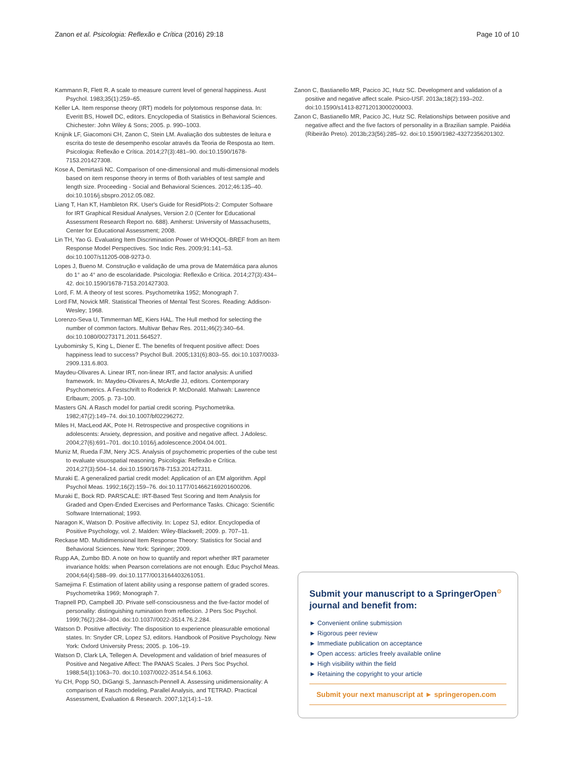Zanon et al. Psicologia: Reflexão e Crítica (2016) 29:18 Page 10 of 10
Kammann R, Flett R. A scale to measure current level of general happiness. Aust Psychol. 1983;35(1):259–65.
Keller LA. Item response theory (IRT) models for polytomous response data. In: Everitt BS, Howell DC, editors. Encyclopedia of Statistics in Behavioral Sciences. Chichester: John Wiley & Sons; 2005. p. 990–1003.
Knijnik LF, Giacomoni CH, Zanon C, Stein LM. Avaliação dos subtestes de leitura e escrita do teste de desempenho escolar através da Teoria de Resposta ao Item. Psicologia: Reflexão e Crítica. 2014;27(3):481–90. doi:10.1590/1678-7153.201427308.
Kose A, Demirtasli NC. Comparison of one-dimensional and multi-dimensional models based on item response theory in terms of Both variables of test sample and length size. Proceeding - Social and Behavioral Sciences. 2012;46:135–40. doi:10.1016/j.sbspro.2012.05.082.
Liang T, Han KT, Hambleton RK. User's Guide for ResidPlots-2: Computer Software for IRT Graphical Residual Analyses, Version 2.0 (Center for Educational Assessment Research Report no. 688). Amherst: University of Massachusetts, Center for Educational Assessment; 2008.
Lin TH, Yao G. Evaluating Item Discrimination Power of WHOQOL-BREF from an Item Response Model Perspectives. Soc Indic Res. 2009;91:141–53. doi:10.1007/s11205-008-9273-0.
Lopes J, Bueno M. Construção e validação de uma prova de Matemática para alunos do 1° ao 4° ano de escolaridade. Psicologia: Reflexão e Crítica. 2014;27(3):434–42. doi:10.1590/1678-7153.201427303.
Lord, F. M. A theory of test scores. Psychometrika 1952; Monograph 7.
Lord FM, Novick MR. Statistical Theories of Mental Test Scores. Reading: Addison-Wesley; 1968.
Lorenzo-Seva U, Timmerman ME, Kiers HAL. The Hull method for selecting the number of common factors. Multivar Behav Res. 2011;46(2):340–64. doi:10.1080/00273171.2011.564527.
Lyubomirsky S, King L, Diener E. The benefits of frequent positive affect: Does happiness lead to success? Psychol Bull. 2005;131(6):803–55. doi:10.1037/0033-2909.131.6.803.
Maydeu-Olivares A. Linear IRT, non-linear IRT, and factor analysis: A unified framework. In: Maydeu-Olivares A, McArdle JJ, editors. Contemporary Psychometrics. A Festschrift to Roderick P. McDonald. Mahwah: Lawrence Erlbaum; 2005. p. 73–100.
Masters GN. A Rasch model for partial credit scoring. Psychometrika. 1982;47(2):149–74. doi:10.1007/bf02296272.
Miles H, MacLeod AK, Pote H. Retrospective and prospective cognitions in adolescents: Anxiety, depression, and positive and negative affect. J Adolesc. 2004;27(6):691–701. doi:10.1016/j.adolescence.2004.04.001.
Muniz M, Rueda FJM, Nery JCS. Analysis of psychometric properties of the cube test to evaluate visuospatial reasoning. Psicologia: Reflexão e Crítica. 2014;27(3):504–14. doi:10.1590/1678-7153.201427311.
Muraki E. A generalized partial credit model: Application of an EM algorithm. Appl Psychol Meas. 1992;16(2):159–76. doi:10.1177/014662169201600206.
Muraki E, Bock RD. PARSCALE: IRT-Based Test Scoring and Item Analysis for Graded and Open-Ended Exercises and Performance Tasks. Chicago: Scientific Software International; 1993.
Naragon K, Watson D. Positive affectivity. In: Lopez SJ, editor. Encyclopedia of Positive Psychology, vol. 2. Malden: Wiley-Blackwell; 2009. p. 707–11.
Reckase MD. Multidimensional Item Response Theory: Statistics for Social and Behavioral Sciences. New York: Springer; 2009.
Rupp AA, Zumbo BD. A note on how to quantify and report whether IRT parameter invariance holds: when Pearson correlations are not enough. Educ Psychol Meas. 2004;64(4):588–99. doi:10.1177/0013164403261051.
Samejima F. Estimation of latent ability using a response pattern of graded scores. Psychometrika 1969; Monograph 7.
Trapnell PD, Campbell JD. Private self-consciousness and the five-factor model of personality: distinguishing rumination from reflection. J Pers Soc Psychol. 1999;76(2):284–304. doi:10.1037//0022-3514.76.2.284.
Watson D. Positive affectivity: The disposition to experience pleasurable emotional states. In: Snyder CR, Lopez SJ, editors. Handbook of Positive Psychology. New York: Oxford University Press; 2005. p. 106–19.
Watson D, Clark LA, Tellegen A. Development and validation of brief measures of Positive and Negative Affect: The PANAS Scales. J Pers Soc Psychol. 1988;54(1):1063–70. doi:10.1037/0022-3514.54.6.1063.
Yu CH, Popp SO, DiGangi S, Jannasch-Pennell A. Assessing unidimensionality: A comparison of Rasch modeling, Parallel Analysis, and TETRAD. Practical Assessment, Evaluation & Research. 2007;12(14):1–19.
Zanon C, Bastianello MR, Pacico JC, Hutz SC. Development and validation of a positive and negative affect scale. Psico-USF. 2013a;18(2):193–202. doi:10.1590/s1413-82712013000200003.
Zanon C, Bastianello MR, Pacico JC, Hutz SC. Relationships between positive and negative affect and the five factors of personality in a Brazilian sample. Paidéia (Ribeirão Preto). 2013b;23(56):285–92. doi:10.1590/1982-43272356201302.
Submit your manuscript to a SpringerOpen<sup>⊙</sup> journal and benefit from:
► Convenient online submission
► Rigorous peer review
► Immediate publication on acceptance
► Open access: articles freely available online
► High visibility within the field
► Retaining the copyright to your article
Submit your next manuscript at ► springeropen.com